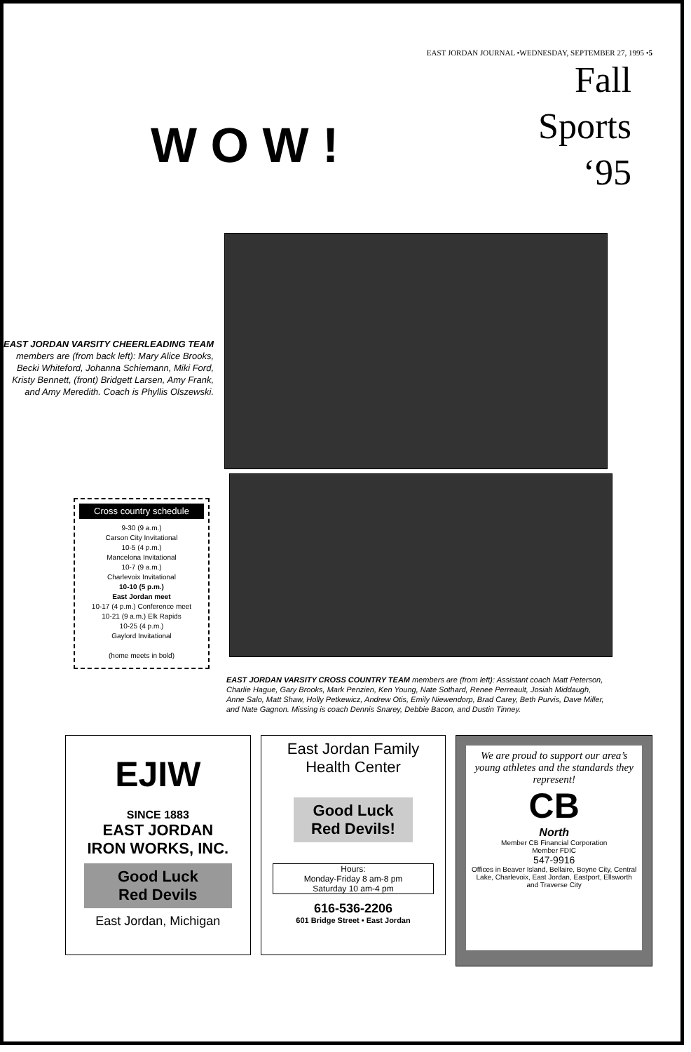EAST JORDAN JOURNAL •WEDNESDAY, SEPTEMBER 27, 1995 •5
W O W !
Fall
Sports
‘95
EAST JORDAN VARSITY CHEERLEADING TEAM members are (from back left): Mary Alice Brooks, Becki Whiteford, Johanna Schiemann, Miki Ford, Kristy Bennett, (front) Bridgett Larsen, Amy Frank, and Amy Meredith. Coach is Phyllis Olszewski.
Cross country schedule
9-30 (9 a.m.)
Carson City Invitational
10-5 (4 p.m.)
Mancelona Invitational
10-7 (9 a.m.)
Charlevoix Invitational
10-10 (5 p.m.)
East Jordan meet
10-17 (4 p.m.) Conference meet
10-21 (9 a.m.) Elk Rapids
10-25 (4 p.m.)
Gaylord Invitational
(home meets in bold)
EAST JORDAN VARSITY CROSS COUNTRY TEAM members are (from left): Assistant coach Matt Peterson, Charlie Hague, Gary Brooks, Mark Penzien, Ken Young, Nate Sothard, Renee Perreault, Josiah Middaugh, Anne Salo, Matt Shaw, Holly Petkewicz, Andrew Otis, Emily Niewendorp, Brad Carey, Beth Purvis, Dave Miller, and Nate Gagnon. Missing is coach Dennis Snarey, Debbie Bacon, and Dustin Tinney.
EJIW
SINCE 1883
EAST JORDAN
IRON WORKS, INC.
Good Luck
Red Devils
East Jordan, Michigan
East Jordan Family
Health Center
Good Luck
Red Devils!
Hours:
Monday-Friday 8 am-8 pm
Saturday 10 am-4 pm
616-536-2206
601 Bridge Street • East Jordan
We are proud to support our area’s young athletes and the standards they represent!
CB
North
Member CB Financial Corporation
Member FDIC
547-9916
Offices in Beaver Island, Bellaire, Boyne City, Central Lake, Charlevoix, East Jordan, Eastport, Ellsworth and Traverse City